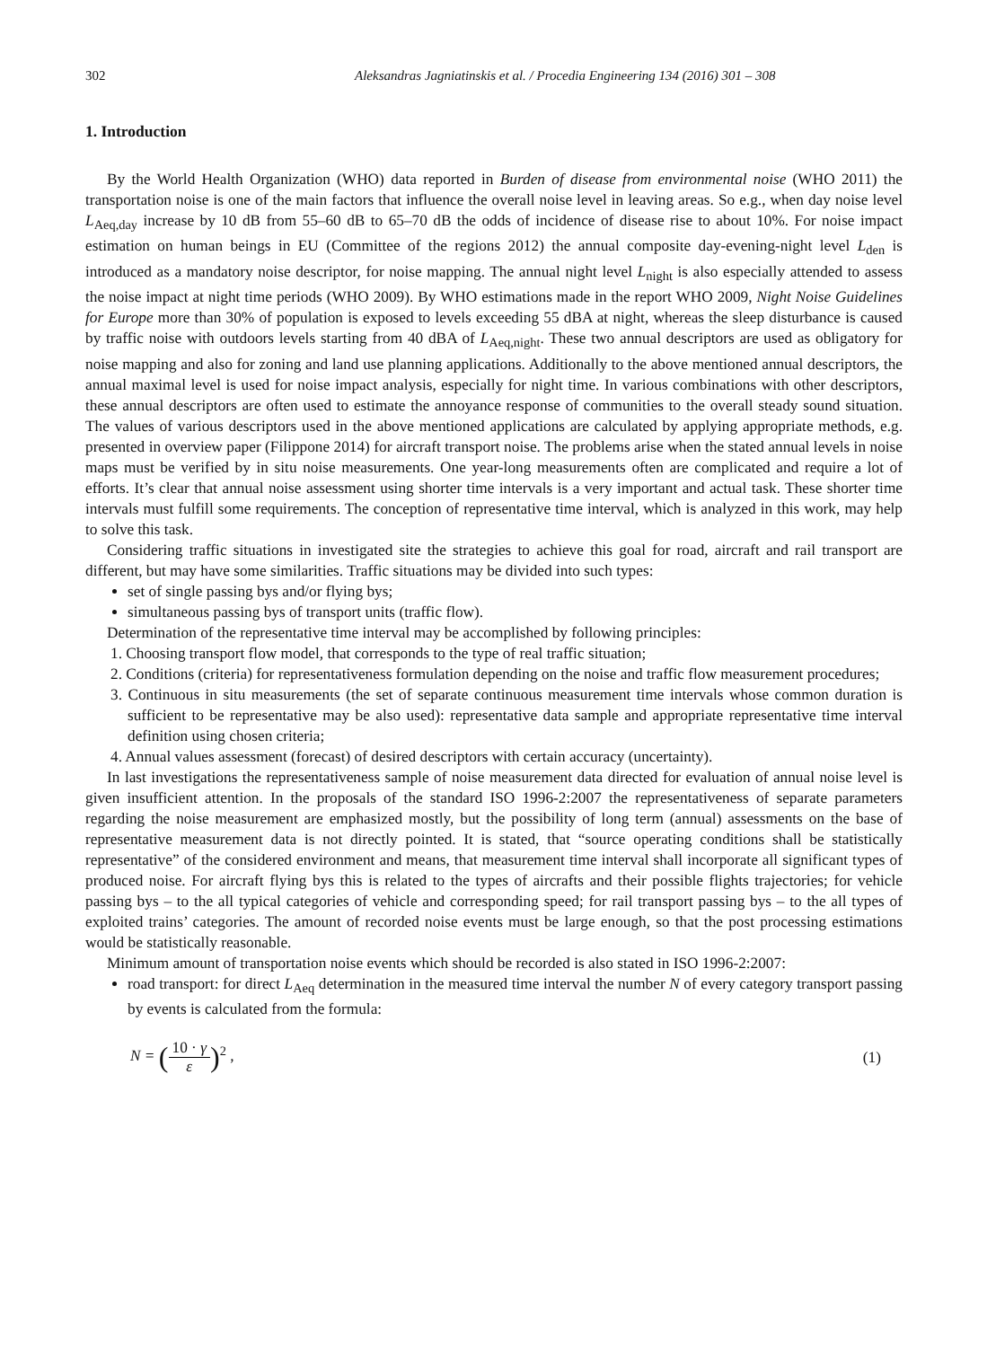302 Aleksandras Jagniatinskis et al. / Procedia Engineering 134 (2016) 301 – 308
1. Introduction
By the World Health Organization (WHO) data reported in Burden of disease from environmental noise (WHO 2011) the transportation noise is one of the main factors that influence the overall noise level in leaving areas. So e.g., when day noise level L<sub>Aeq,day</sub> increase by 10 dB from 55–60 dB to 65–70 dB the odds of incidence of disease rise to about 10%. For noise impact estimation on human beings in EU (Committee of the regions 2012) the annual composite day-evening-night level L<sub>den</sub> is introduced as a mandatory noise descriptor, for noise mapping. The annual night level L<sub>night</sub> is also especially attended to assess the noise impact at night time periods (WHO 2009). By WHO estimations made in the report WHO 2009, Night Noise Guidelines for Europe more than 30% of population is exposed to levels exceeding 55 dBA at night, whereas the sleep disturbance is caused by traffic noise with outdoors levels starting from 40 dBA of L<sub>Aeq,night</sub>. These two annual descriptors are used as obligatory for noise mapping and also for zoning and land use planning applications. Additionally to the above mentioned annual descriptors, the annual maximal level is used for noise impact analysis, especially for night time. In various combinations with other descriptors, these annual descriptors are often used to estimate the annoyance response of communities to the overall steady sound situation. The values of various descriptors used in the above mentioned applications are calculated by applying appropriate methods, e.g. presented in overview paper (Filippone 2014) for aircraft transport noise. The problems arise when the stated annual levels in noise maps must be verified by in situ noise measurements. One year-long measurements often are complicated and require a lot of efforts. It’s clear that annual noise assessment using shorter time intervals is a very important and actual task. These shorter time intervals must fulfill some requirements. The conception of representative time interval, which is analyzed in this work, may help to solve this task.
Considering traffic situations in investigated site the strategies to achieve this goal for road, aircraft and rail transport are different, but may have some similarities. Traffic situations may be divided into such types:
set of single passing bys and/or flying bys;
simultaneous passing bys of transport units (traffic flow).
Determination of the representative time interval may be accomplished by following principles:
1. Choosing transport flow model, that corresponds to the type of real traffic situation;
2. Conditions (criteria) for representativeness formulation depending on the noise and traffic flow measurement procedures;
3. Continuous in situ measurements (the set of separate continuous measurement time intervals whose common duration is sufficient to be representative may be also used): representative data sample and appropriate representative time interval definition using chosen criteria;
4. Annual values assessment (forecast) of desired descriptors with certain accuracy (uncertainty).
In last investigations the representativeness sample of noise measurement data directed for evaluation of annual noise level is given insufficient attention. In the proposals of the standard ISO 1996-2:2007 the representativeness of separate parameters regarding the noise measurement are emphasized mostly, but the possibility of long term (annual) assessments on the base of representative measurement data is not directly pointed. It is stated, that “source operating conditions shall be statistically representative” of the considered environment and means, that measurement time interval shall incorporate all significant types of produced noise. For aircraft flying bys this is related to the types of aircrafts and their possible flights trajectories; for vehicle passing bys – to the all typical categories of vehicle and corresponding speed; for rail transport passing bys – to the all types of exploited trains’ categories. The amount of recorded noise events must be large enough, so that the post processing estimations would be statistically reasonable.
Minimum amount of transportation noise events which should be recorded is also stated in ISO 1996-2:2007:
road transport: for direct L<sub>Aeq</sub> determination in the measured time interval the number N of every category transport passing by events is calculated from the formula:
N = (10 · γ ε)<sup>2</sup> , (1)